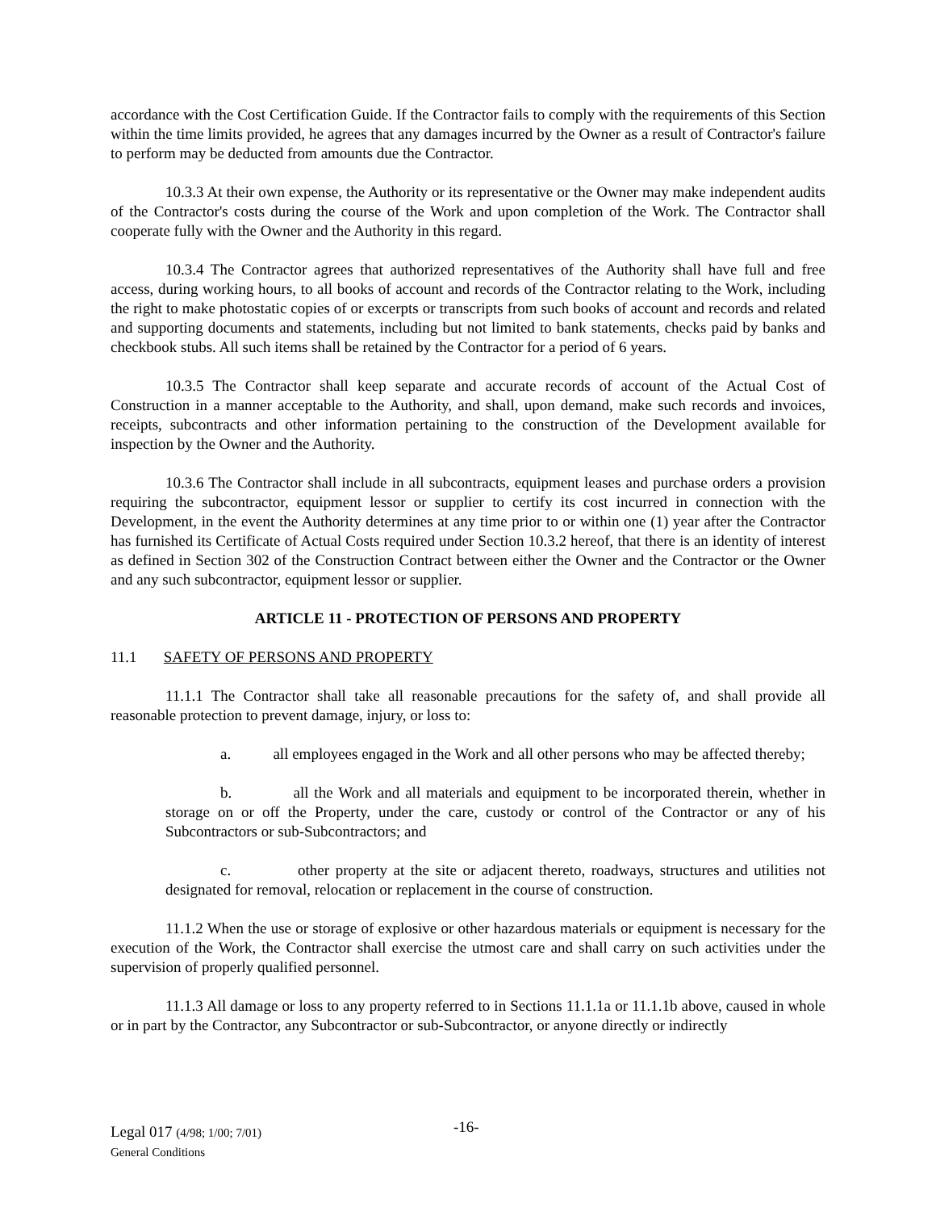accordance with the Cost Certification Guide. If the Contractor fails to comply with the requirements of this Section within the time limits provided, he agrees that any damages incurred by the Owner as a result of Contractor's failure to perform may be deducted from amounts due the Contractor.
10.3.3 At their own expense, the Authority or its representative or the Owner may make independent audits of the Contractor's costs during the course of the Work and upon completion of the Work. The Contractor shall cooperate fully with the Owner and the Authority in this regard.
10.3.4 The Contractor agrees that authorized representatives of the Authority shall have full and free access, during working hours, to all books of account and records of the Contractor relating to the Work, including the right to make photostatic copies of or excerpts or transcripts from such books of account and records and related and supporting documents and statements, including but not limited to bank statements, checks paid by banks and checkbook stubs. All such items shall be retained by the Contractor for a period of 6 years.
10.3.5 The Contractor shall keep separate and accurate records of account of the Actual Cost of Construction in a manner acceptable to the Authority, and shall, upon demand, make such records and invoices, receipts, subcontracts and other information pertaining to the construction of the Development available for inspection by the Owner and the Authority.
10.3.6 The Contractor shall include in all subcontracts, equipment leases and purchase orders a provision requiring the subcontractor, equipment lessor or supplier to certify its cost incurred in connection with the Development, in the event the Authority determines at any time prior to or within one (1) year after the Contractor has furnished its Certificate of Actual Costs required under Section 10.3.2 hereof, that there is an identity of interest as defined in Section 302 of the Construction Contract between either the Owner and the Contractor or the Owner and any such subcontractor, equipment lessor or supplier.
ARTICLE 11 - PROTECTION OF PERSONS AND PROPERTY
11.1 SAFETY OF PERSONS AND PROPERTY
11.1.1 The Contractor shall take all reasonable precautions for the safety of, and shall provide all reasonable protection to prevent damage, injury, or loss to:
a. all employees engaged in the Work and all other persons who may be affected thereby;
b. all the Work and all materials and equipment to be incorporated therein, whether in storage on or off the Property, under the care, custody or control of the Contractor or any of his Subcontractors or sub-Subcontractors; and
c. other property at the site or adjacent thereto, roadways, structures and utilities not designated for removal, relocation or replacement in the course of construction.
11.1.2 When the use or storage of explosive or other hazardous materials or equipment is necessary for the execution of the Work, the Contractor shall exercise the utmost care and shall carry on such activities under the supervision of properly qualified personnel.
11.1.3 All damage or loss to any property referred to in Sections 11.1.1a or 11.1.1b above, caused in whole or in part by the Contractor, any Subcontractor or sub-Subcontractor, or anyone directly or indirectly
Legal 017 (4/98; 1/00; 7/01)
General Conditions
-16-